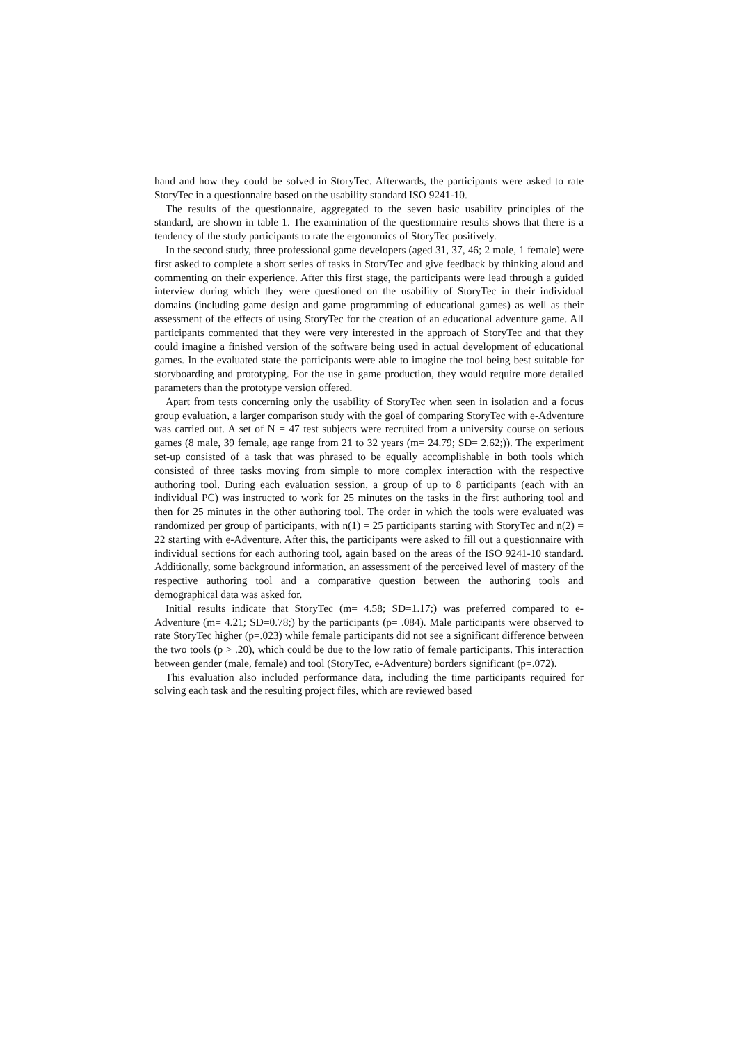hand and how they could be solved in StoryTec. Afterwards, the participants were asked to rate StoryTec in a questionnaire based on the usability standard ISO 9241-10.
The results of the questionnaire, aggregated to the seven basic usability principles of the standard, are shown in table 1. The examination of the questionnaire results shows that there is a tendency of the study participants to rate the ergonomics of StoryTec positively.
In the second study, three professional game developers (aged 31, 37, 46; 2 male, 1 female) were first asked to complete a short series of tasks in StoryTec and give feedback by thinking aloud and commenting on their experience. After this first stage, the participants were lead through a guided interview during which they were questioned on the usability of StoryTec in their individual domains (including game design and game programming of educational games) as well as their assessment of the effects of using StoryTec for the creation of an educational adventure game. All participants commented that they were very interested in the approach of StoryTec and that they could imagine a finished version of the software being used in actual development of educational games. In the evaluated state the participants were able to imagine the tool being best suitable for storyboarding and prototyping. For the use in game production, they would require more detailed parameters than the prototype version offered.
Apart from tests concerning only the usability of StoryTec when seen in isolation and a focus group evaluation, a larger comparison study with the goal of comparing StoryTec with e-Adventure was carried out. A set of N = 47 test subjects were recruited from a university course on serious games (8 male, 39 female, age range from 21 to 32 years (m= 24.79; SD= 2.62;)). The experiment set-up consisted of a task that was phrased to be equally accomplishable in both tools which consisted of three tasks moving from simple to more complex interaction with the respective authoring tool. During each evaluation session, a group of up to 8 participants (each with an individual PC) was instructed to work for 25 minutes on the tasks in the first authoring tool and then for 25 minutes in the other authoring tool. The order in which the tools were evaluated was randomized per group of participants, with n(1) = 25 participants starting with StoryTec and n(2) = 22 starting with e-Adventure. After this, the participants were asked to fill out a questionnaire with individual sections for each authoring tool, again based on the areas of the ISO 9241-10 standard. Additionally, some background information, an assessment of the perceived level of mastery of the respective authoring tool and a comparative question between the authoring tools and demographical data was asked for.
Initial results indicate that StoryTec (m= 4.58; SD=1.17;) was preferred compared to e-Adventure (m= 4.21; SD=0.78;) by the participants (p= .084). Male participants were observed to rate StoryTec higher (p=.023) while female participants did not see a significant difference between the two tools (p > .20), which could be due to the low ratio of female participants. This interaction between gender (male, female) and tool (StoryTec, e-Adventure) borders significant (p=.072).
This evaluation also included performance data, including the time participants required for solving each task and the resulting project files, which are reviewed based